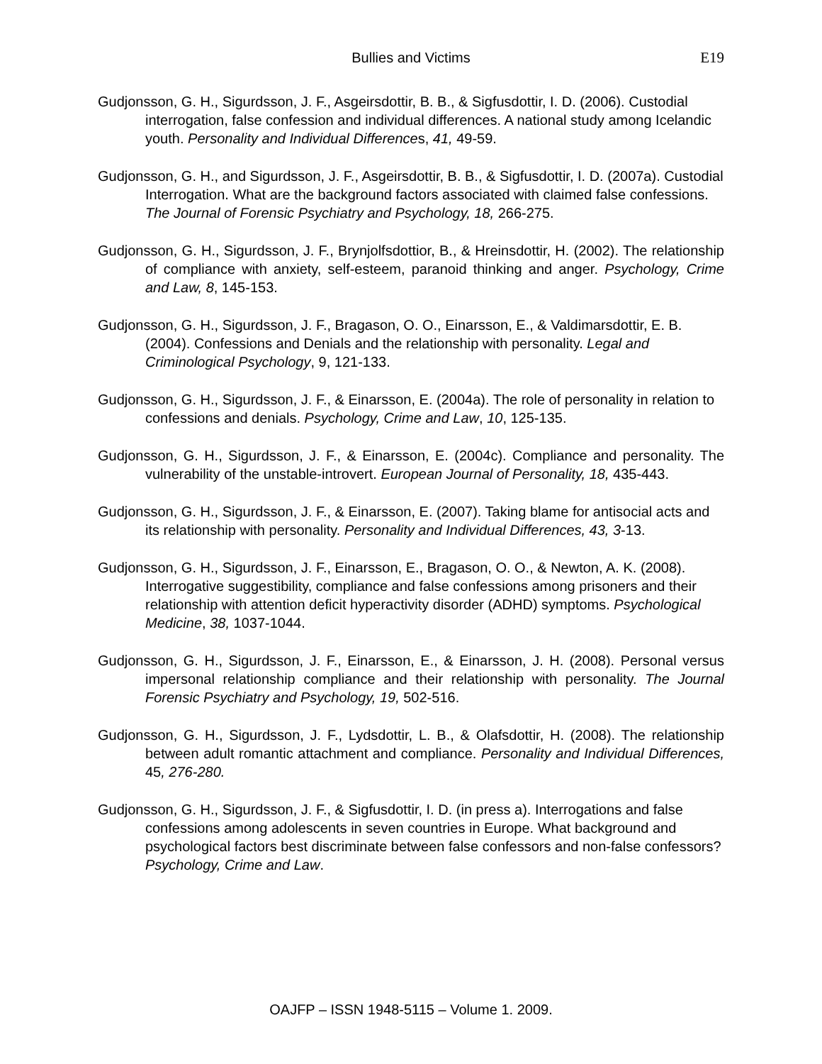Bullies and Victims E19
Gudjonsson, G. H., Sigurdsson, J. F., Asgeirsdottir, B. B., & Sigfusdottir, I. D. (2006). Custodial interrogation, false confession and individual differences. A national study among Icelandic youth. Personality and Individual Differences, 41, 49-59.
Gudjonsson, G. H., and Sigurdsson, J. F., Asgeirsdottir, B. B., & Sigfusdottir, I. D. (2007a). Custodial Interrogation. What are the background factors associated with claimed false confessions. The Journal of Forensic Psychiatry and Psychology, 18, 266-275.
Gudjonsson, G. H., Sigurdsson, J. F., Brynjolfsdottior, B., & Hreinsdottir, H. (2002). The relationship of compliance with anxiety, self-esteem, paranoid thinking and anger. Psychology, Crime and Law, 8, 145-153.
Gudjonsson, G. H., Sigurdsson, J. F., Bragason, O. O., Einarsson, E., & Valdimarsdottir, E. B. (2004). Confessions and Denials and the relationship with personality. Legal and Criminological Psychology, 9, 121-133.
Gudjonsson, G. H., Sigurdsson, J. F., & Einarsson, E. (2004a). The role of personality in relation to confessions and denials. Psychology, Crime and Law, 10, 125-135.
Gudjonsson, G. H., Sigurdsson, J. F., & Einarsson, E. (2004c). Compliance and personality. The vulnerability of the unstable-introvert. European Journal of Personality, 18, 435-443.
Gudjonsson, G. H., Sigurdsson, J. F., & Einarsson, E. (2007). Taking blame for antisocial acts and its relationship with personality. Personality and Individual Differences, 43, 3-13.
Gudjonsson, G. H., Sigurdsson, J. F., Einarsson, E., Bragason, O. O., & Newton, A. K. (2008). Interrogative suggestibility, compliance and false confessions among prisoners and their relationship with attention deficit hyperactivity disorder (ADHD) symptoms. Psychological Medicine, 38, 1037-1044.
Gudjonsson, G. H., Sigurdsson, J. F., Einarsson, E., & Einarsson, J. H. (2008). Personal versus impersonal relationship compliance and their relationship with personality. The Journal Forensic Psychiatry and Psychology, 19, 502-516.
Gudjonsson, G. H., Sigurdsson, J. F., Lydsdottir, L. B., & Olafsdottir, H. (2008). The relationship between adult romantic attachment and compliance. Personality and Individual Differences, 45, 276-280.
Gudjonsson, G. H., Sigurdsson, J. F., & Sigfusdottir, I. D. (in press a). Interrogations and false confessions among adolescents in seven countries in Europe. What background and psychological factors best discriminate between false confessors and non-false confessors? Psychology, Crime and Law.
OAJFP – ISSN 1948-5115 – Volume 1. 2009.